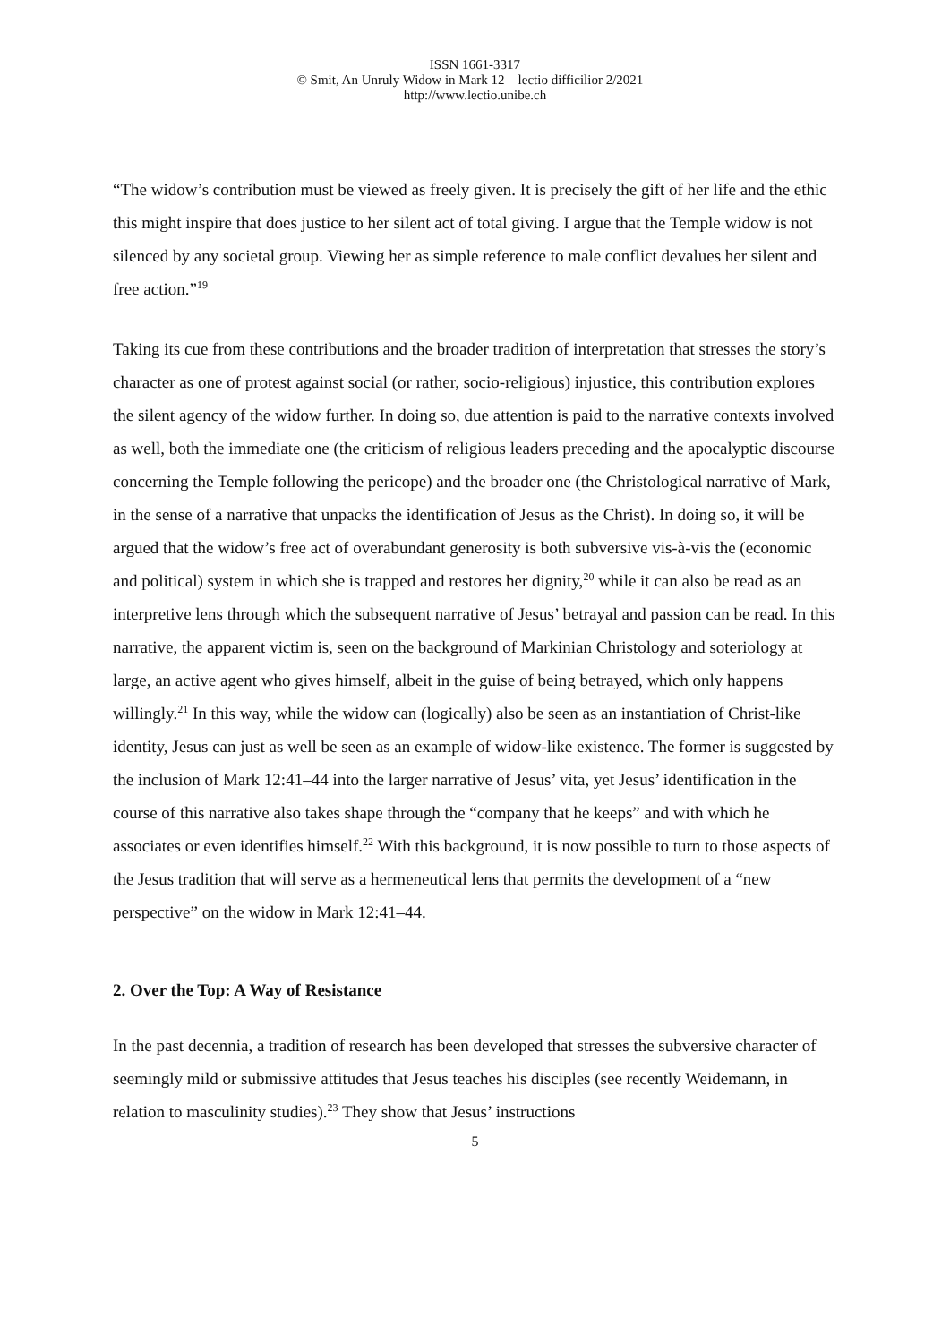ISSN 1661-3317
© Smit, An Unruly Widow in Mark 12 – lectio difficilior 2/2021 –
http://www.lectio.unibe.ch
“The widow’s contribution must be viewed as freely given. It is precisely the gift of her life and the ethic this might inspire that does justice to her silent act of total giving. I argue that the Temple widow is not silenced by any societal group. Viewing her as simple reference to male conflict devalues her silent and free action.”<sup>19</sup>
Taking its cue from these contributions and the broader tradition of interpretation that stresses the story’s character as one of protest against social (or rather, socio-religious) injustice, this contribution explores the silent agency of the widow further. In doing so, due attention is paid to the narrative contexts involved as well, both the immediate one (the criticism of religious leaders preceding and the apocalyptic discourse concerning the Temple following the pericope) and the broader one (the Christological narrative of Mark, in the sense of a narrative that unpacks the identification of Jesus as the Christ). In doing so, it will be argued that the widow’s free act of overabundant generosity is both subversive vis-à-vis the (economic and political) system in which she is trapped and restores her dignity,<sup>20</sup> while it can also be read as an interpretive lens through which the subsequent narrative of Jesus’ betrayal and passion can be read. In this narrative, the apparent victim is, seen on the background of Markinian Christology and soteriology at large, an active agent who gives himself, albeit in the guise of being betrayed, which only happens willingly.<sup>21</sup> In this way, while the widow can (logically) also be seen as an instantiation of Christ-like identity, Jesus can just as well be seen as an example of widow-like existence. The former is suggested by the inclusion of Mark 12:41–44 into the larger narrative of Jesus’ vita, yet Jesus’ identification in the course of this narrative also takes shape through the “company that he keeps” and with which he associates or even identifies himself.<sup>22</sup> With this background, it is now possible to turn to those aspects of the Jesus tradition that will serve as a hermeneutical lens that permits the development of a “new perspective” on the widow in Mark 12:41–44.
2. Over the Top: A Way of Resistance
In the past decennia, a tradition of research has been developed that stresses the subversive character of seemingly mild or submissive attitudes that Jesus teaches his disciples (see recently Weidemann, in relation to masculinity studies).<sup>23</sup> They show that Jesus’ instructions
5